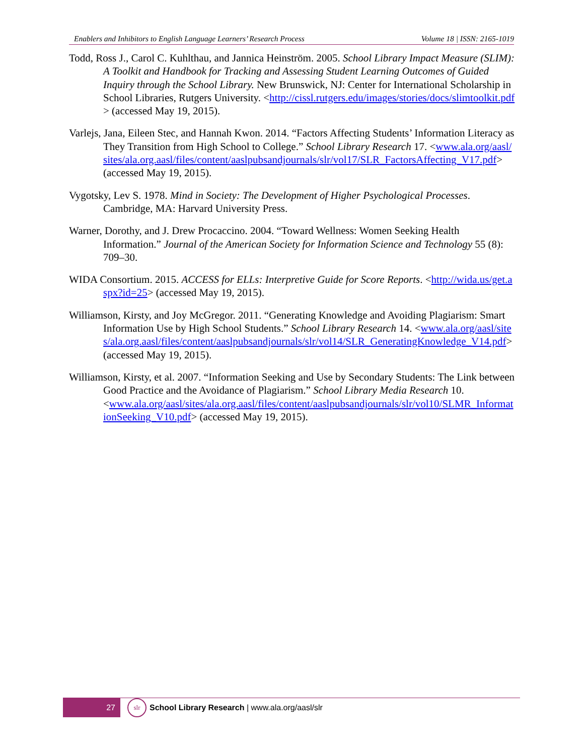Enablers and Inhibitors to English Language Learners’ Research Process Volume 18 | ISSN: 2165-1019
Todd, Ross J., Carol C. Kuhlthau, and Jannica Heinström. 2005. School Library Impact Measure (SLIM): A Toolkit and Handbook for Tracking and Assessing Student Learning Outcomes of Guided Inquiry through the School Library. New Brunswick, NJ: Center for International Scholarship in School Libraries, Rutgers University. <http://cissl.rutgers.edu/images/stories/docs/slimtoolkit.pdf> (accessed May 19, 2015).
Varlejs, Jana, Eileen Stec, and Hannah Kwon. 2014. “Factors Affecting Students’ Information Literacy as They Transition from High School to College.” School Library Research 17. <www.ala.org/aasl/sites/ala.org.aasl/files/content/aaslpubsandjournals/slr/vol17/SLR_FactorsAffecting_V17.pdf> (accessed May 19, 2015).
Vygotsky, Lev S. 1978. Mind in Society: The Development of Higher Psychological Processes. Cambridge, MA: Harvard University Press.
Warner, Dorothy, and J. Drew Procaccino. 2004. “Toward Wellness: Women Seeking Health Information.” Journal of the American Society for Information Science and Technology 55 (8): 709–30.
WIDA Consortium. 2015. ACCESS for ELLs: Interpretive Guide for Score Reports. <http://wida.us/get.aspx?id=25> (accessed May 19, 2015).
Williamson, Kirsty, and Joy McGregor. 2011. “Generating Knowledge and Avoiding Plagiarism: Smart Information Use by High School Students.” School Library Research 14. <www.ala.org/aasl/sites/ala.org.aasl/files/content/aaslpubsandjournals/slr/vol14/SLR_GeneratingKnowledge_V14.pdf> (accessed May 19, 2015).
Williamson, Kirsty, et al. 2007. “Information Seeking and Use by Secondary Students: The Link between Good Practice and the Avoidance of Plagiarism.” School Library Media Research 10.
<www.ala.org/aasl/sites/ala.org.aasl/files/content/aaslpubsandjournals/slr/vol10/SLMR_InformationSeeking_V10.pdf> (accessed May 19, 2015).
27
slr
School Library Research | www.ala.org/aasl/slr